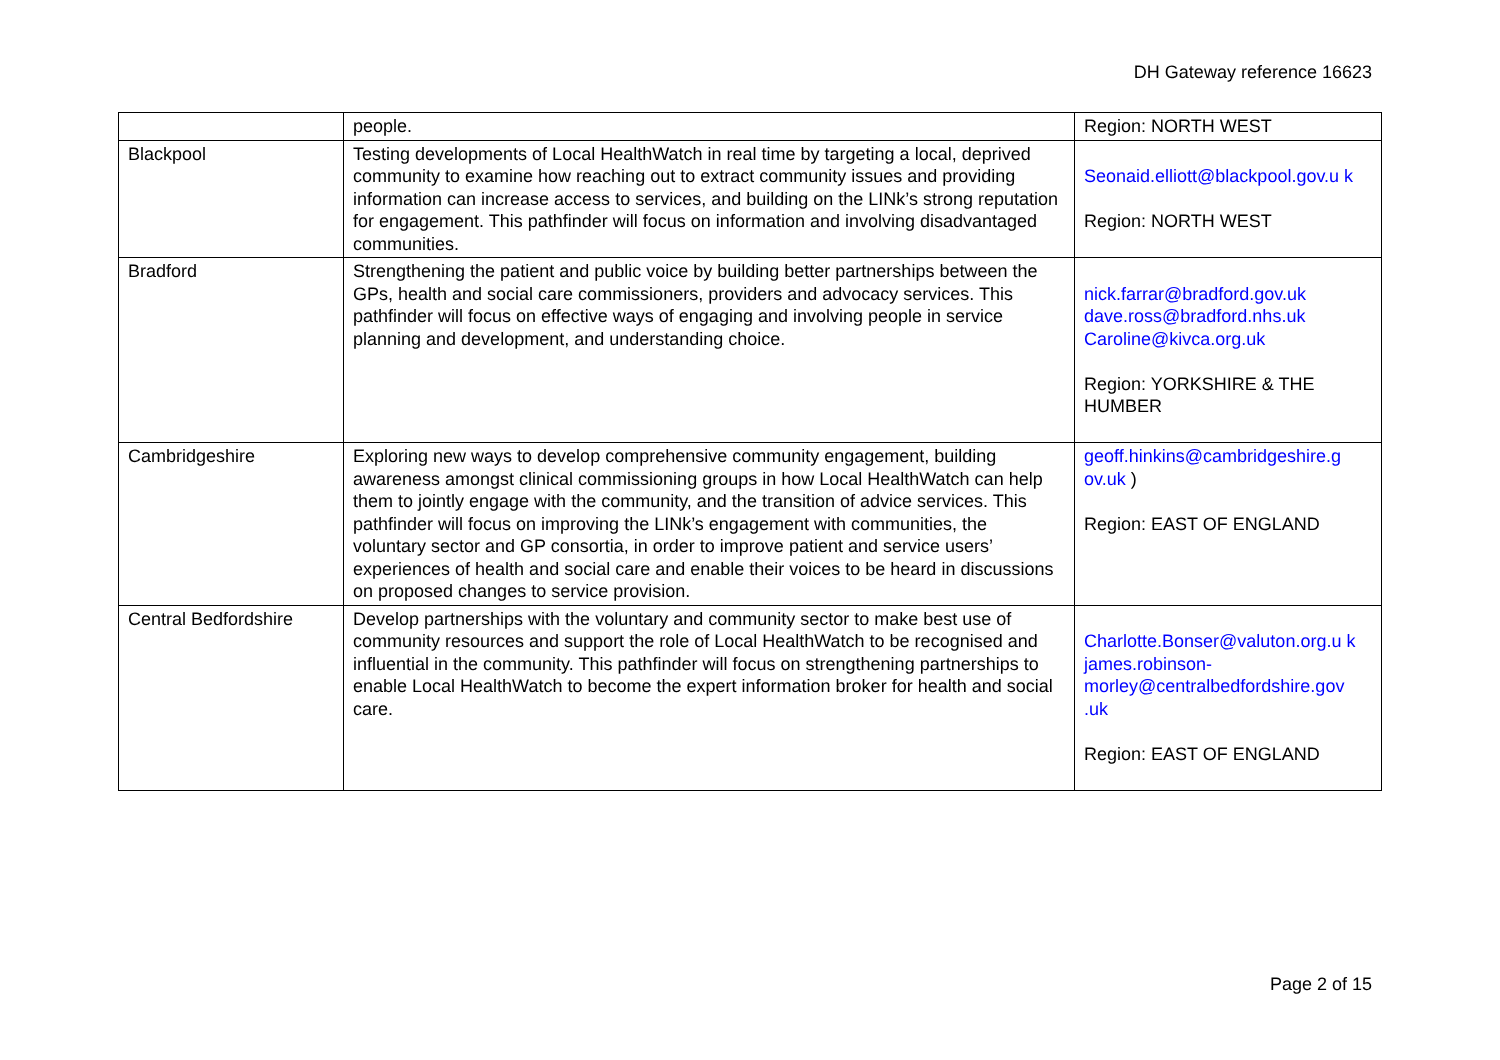DH Gateway reference 16623
| | people. | Region: NORTH WEST |
| Blackpool | Testing developments of Local HealthWatch in real time by targeting a local, deprived community to examine how reaching out to extract community issues and providing information can increase access to services, and building on the LINk’s strong reputation for engagement. This pathfinder will focus on information and involving disadvantaged communities. | Seonaid.elliott@blackpool.gov.u k Region: NORTH WEST |
| Bradford | Strengthening the patient and public voice by building better partnerships between the GPs, health and social care commissioners, providers and advocacy services. This pathfinder will focus on effective ways of engaging and involving people in service planning and development, and understanding choice. | nick.farrar@bradford.gov.uk dave.ross@bradford.nhs.uk Caroline@kivca.org.uk Region: YORKSHIRE & THE HUMBER |
| Cambridgeshire | Exploring new ways to develop comprehensive community engagement, building awareness amongst clinical commissioning groups in how Local HealthWatch can help them to jointly engage with the community, and the transition of advice services. This pathfinder will focus on improving the LINk’s engagement with communities, the voluntary sector and GP consortia, in order to improve patient and service users’ experiences of health and social care and enable their voices to be heard in discussions on proposed changes to service provision. | geoff.hinkins@cambridgeshire.g ov.uk ) Region: EAST OF ENGLAND |
| Central Bedfordshire | Develop partnerships with the voluntary and community sector to make best use of community resources and support the role of Local HealthWatch to be recognised and influential in the community. This pathfinder will focus on strengthening partnerships to enable Local HealthWatch to become the expert information broker for health and social care. | Charlotte.Bonser@valuton.org.u k james.robinson-morley@centralbedfordshire.gov .uk Region: EAST OF ENGLAND |
Page 2 of 15